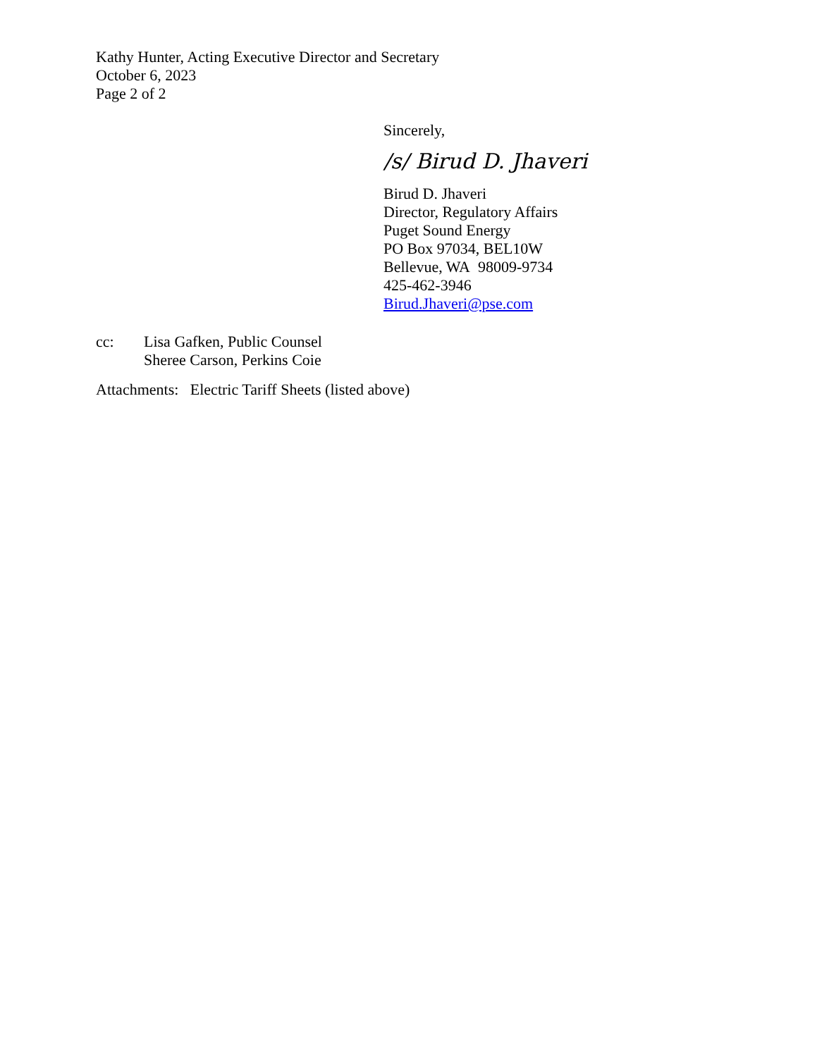Kathy Hunter, Acting Executive Director and Secretary
October 6, 2023
Page 2 of 2
Sincerely,
/s/ Birud D. Jhaveri
Birud D. Jhaveri
Director, Regulatory Affairs
Puget Sound Energy
PO Box 97034, BEL10W
Bellevue, WA 98009-9734
425-462-3946
Birud.Jhaveri@pse.com
cc:
Lisa Gafken, Public Counsel
Sheree Carson, Perkins Coie
Attachments: Electric Tariff Sheets (listed above)